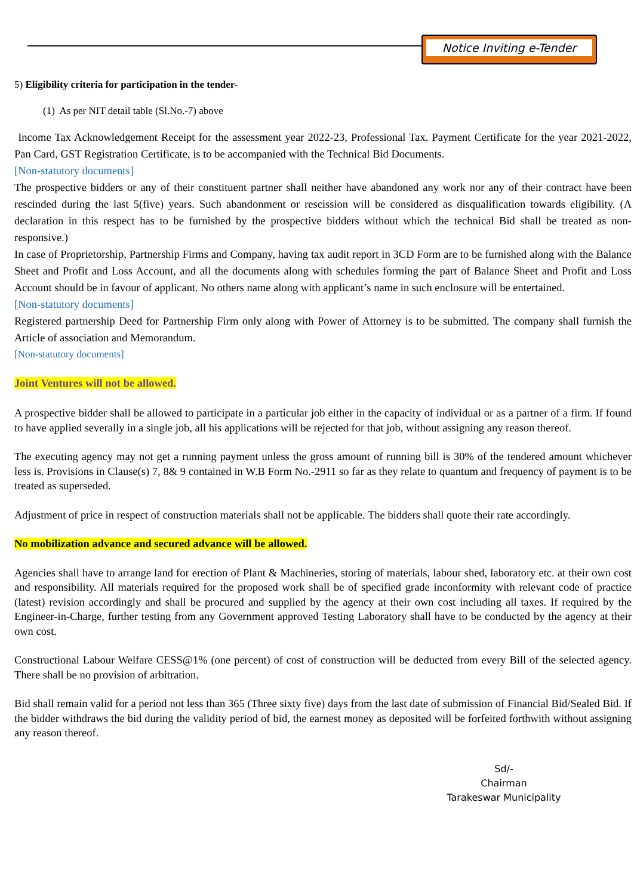Notice Inviting e-Tender
5) Eligibility criteria for participation in the tender-
(1) As per NIT detail table (Sl.No.-7) above
Income Tax Acknowledgement Receipt for the assessment year 2022-23, Professional Tax. Payment Certificate for the year 2021-2022, Pan Card, GST Registration Certificate, is to be accompanied with the Technical Bid Documents.
[Non-statutory documents]
The prospective bidders or any of their constituent partner shall neither have abandoned any work nor any of their contract have been rescinded during the last 5(five) years. Such abandonment or rescission will be considered as disqualification towards eligibility. (A declaration in this respect has to be furnished by the prospective bidders without which the technical Bid shall be treated as non-responsive.)
In case of Proprietorship, Partnership Firms and Company, having tax audit report in 3CD Form are to be furnished along with the Balance Sheet and Profit and Loss Account, and all the documents along with schedules forming the part of Balance Sheet and Profit and Loss Account should be in favour of applicant. No others name along with applicant’s name in such enclosure will be entertained.
[Non-statutory documents]
Registered partnership Deed for Partnership Firm only along with Power of Attorney is to be submitted. The company shall furnish the Article of association and Memorandum.
[Non-statutory documents]
Joint Ventures will not be allowed.
A prospective bidder shall be allowed to participate in a particular job either in the capacity of individual or as a partner of a firm. If found to have applied severally in a single job, all his applications will be rejected for that job, without assigning any reason thereof.
The executing agency may not get a running payment unless the gross amount of running bill is 30% of the tendered amount whichever less is. Provisions in Clause(s) 7, 8& 9 contained in W.B Form No.-2911 so far as they relate to quantum and frequency of payment is to be treated as superseded.
Adjustment of price in respect of construction materials shall not be applicable. The bidders shall quote their rate accordingly.
No mobilization advance and secured advance will be allowed.
Agencies shall have to arrange land for erection of Plant & Machineries, storing of materials, labour shed, laboratory etc. at their own cost and responsibility. All materials required for the proposed work shall be of specified grade inconformity with relevant code of practice (latest) revision accordingly and shall be procured and supplied by the agency at their own cost including all taxes. If required by the Engineer-in-Charge, further testing from any Government approved Testing Laboratory shall have to be conducted by the agency at their own cost.
Constructional Labour Welfare CESS@1% (one percent) of cost of construction will be deducted from every Bill of the selected agency. There shall be no provision of arbitration.
Bid shall remain valid for a period not less than 365 (Three sixty five) days from the last date of submission of Financial Bid/Sealed Bid. If the bidder withdraws the bid during the validity period of bid, the earnest money as deposited will be forfeited forthwith without assigning any reason thereof.
Sd/-
Chairman
Tarakeswar Municipality